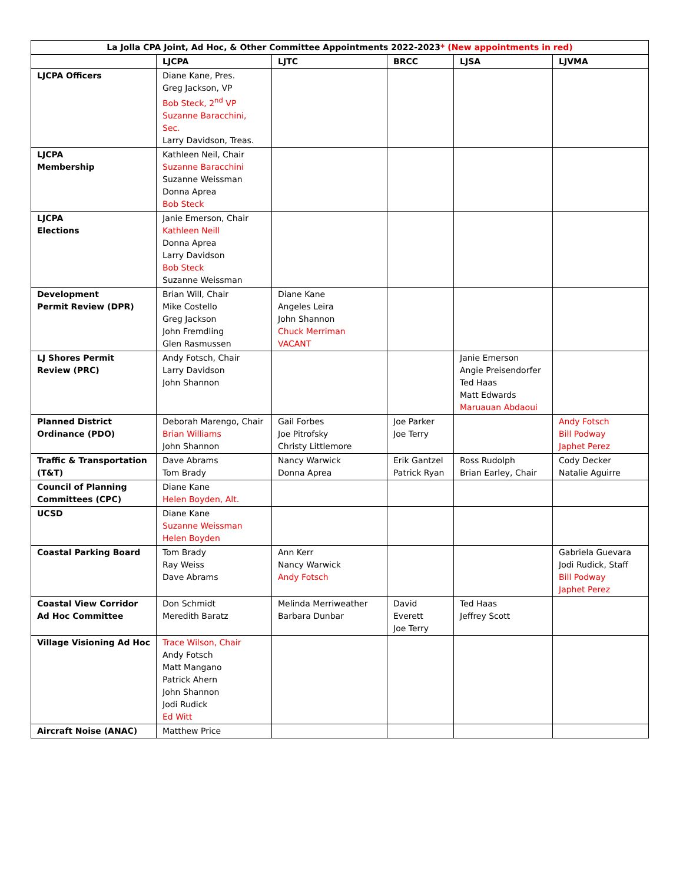| La Jolla CPA Joint, Ad Hoc, & Other Committee Appointments 2022-2023 * (New appointments in red) | | | | | |
| | LJCPA | LJTC | BRCC | LJSA | LJVMA |
| LJCPA Officers | Diane Kane, Pres. Greg Jackson, VP Bob Steck, 2<sup>nd</sup> VP Suzanne Baracchini, Sec. Larry Davidson, Treas. | | | | |
| LJCPA Membership | Kathleen Neil, Chair Suzanne Baracchini Suzanne Weissman Donna Aprea Bob Steck | | | | |
| LJCPA Elections | Janie Emerson, Chair Kathleen Neill Donna Aprea Larry Davidson Bob Steck Suzanne Weissman | | | | |
| Development Permit Review (DPR) | Brian Will, Chair Mike Costello Greg Jackson John Fremdling Glen Rasmussen | Diane Kane Angeles Leira John Shannon Chuck Merriman VACANT | | | |
| LJ Shores Permit Review (PRC) | Andy Fotsch, Chair Larry Davidson John Shannon | | | Janie Emerson Angie Preisendorfer Ted Haas Matt Edwards Maruauan Abdaoui | |
| Planned District Ordinance (PDO) | Deborah Marengo, Chair Brian Williams John Shannon | Gail Forbes Joe Pitrofsky Christy Littlemore | Joe Parker Joe Terry | | Andy Fotsch Bill Podway Japhet Perez |
| Traffic & Transportation (T&T) | Dave Abrams Tom Brady | Nancy Warwick Donna Aprea | Erik Gantzel Patrick Ryan | Ross Rudolph Brian Earley, Chair | Cody Decker Natalie Aguirre |
| Council of Planning Committees (CPC) | Diane Kane Helen Boyden, Alt. | | | | |
| UCSD | Diane Kane Suzanne Weissman Helen Boyden | | | | |
| Coastal Parking Board | Tom Brady Ray Weiss Dave Abrams | Ann Kerr Nancy Warwick Andy Fotsch | | | Gabriela Guevara Jodi Rudick, Staff Bill Podway Japhet Perez |
| Coastal View Corridor Ad Hoc Committee | Don Schmidt Meredith Baratz | Melinda Merriweather Barbara Dunbar | David Everett Joe Terry | Ted Haas Jeffrey Scott | |
| Village Visioning Ad Hoc | Trace Wilson, Chair Andy Fotsch Matt Mangano Patrick Ahern John Shannon Jodi Rudick Ed Witt | | | | |
| Aircraft Noise (ANAC) | Matthew Price | | | | |